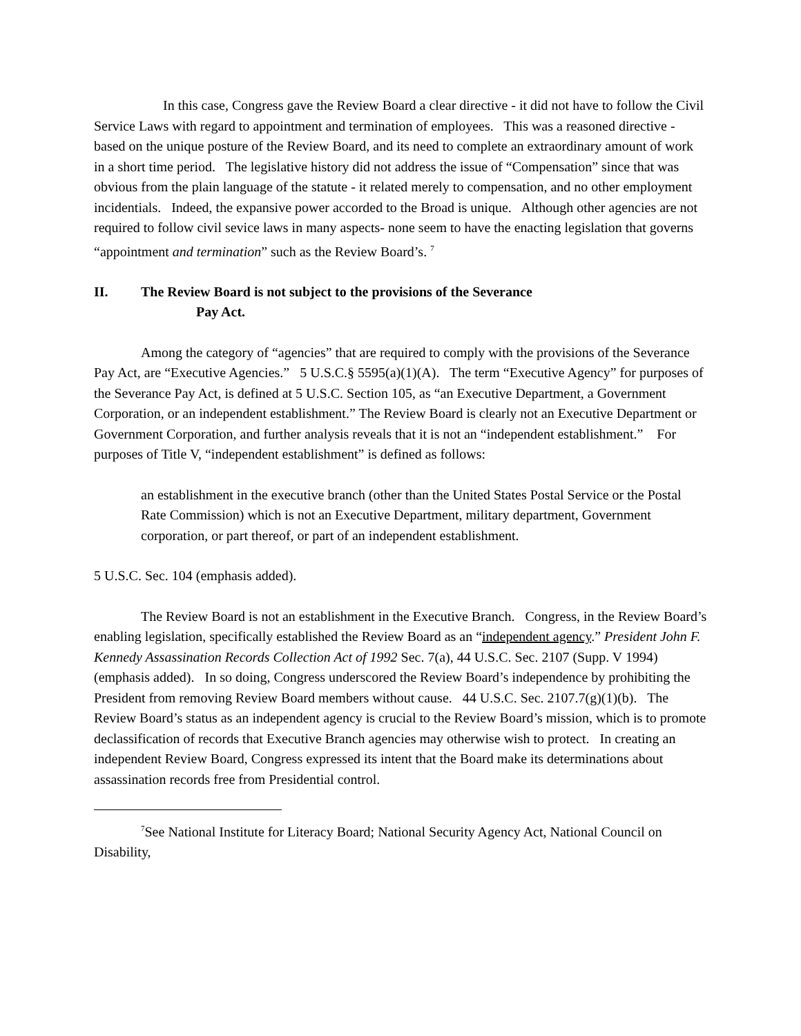In this case, Congress gave the Review Board a clear directive - it did not have to follow the Civil Service Laws with regard to appointment and termination of employees. This was a reasoned directive - based on the unique posture of the Review Board, and its need to complete an extraordinary amount of work in a short time period. The legislative history did not address the issue of “Compensation” since that was obvious from the plain language of the statute - it related merely to compensation, and no other employment incidentials. Indeed, the expansive power accorded to the Broad is unique. Although other agencies are not required to follow civil sevice laws in many aspects- none seem to have the enacting legislation that governs “appointment and termination” such as the Review Board’s. <sup>7</sup>
II. The Review Board is not subject to the provisions of the Severance
Pay Act.
Among the category of “agencies” that are required to comply with the provisions of the Severance Pay Act, are “Executive Agencies.” 5 U.S.C.§ 5595(a)(1)(A). The term “Executive Agency” for purposes of the Severance Pay Act, is defined at 5 U.S.C. Section 105, as “an Executive Department, a Government Corporation, or an independent establishment.” The Review Board is clearly not an Executive Department or Government Corporation, and further analysis reveals that it is not an “independent establishment.” For purposes of Title V, “independent establishment” is defined as follows:
an establishment in the executive branch (other than the United States Postal Service or the Postal Rate Commission) which is not an Executive Department, military department, Government corporation, or part thereof, or part of an independent establishment.
5 U.S.C. Sec. 104 (emphasis added).
The Review Board is not an establishment in the Executive Branch. Congress, in the Review Board’s enabling legislation, specifically established the Review Board as an “independent agency.” President John F. Kennedy Assassination Records Collection Act of 1992 Sec. 7(a), 44 U.S.C. Sec. 2107 (Supp. V 1994) (emphasis added). In so doing, Congress underscored the Review Board’s independence by prohibiting the President from removing Review Board members without cause. 44 U.S.C. Sec. 2107.7(g)(1)(b). The Review Board’s status as an independent agency is crucial to the Review Board’s mission, which is to promote declassification of records that Executive Branch agencies may otherwise wish to protect. In creating an independent Review Board, Congress expressed its intent that the Board make its determinations about assassination records free from Presidential control.
<sup>7</sup> See National Institute for Literacy Board; National Security Agency Act, National Council on Disability,